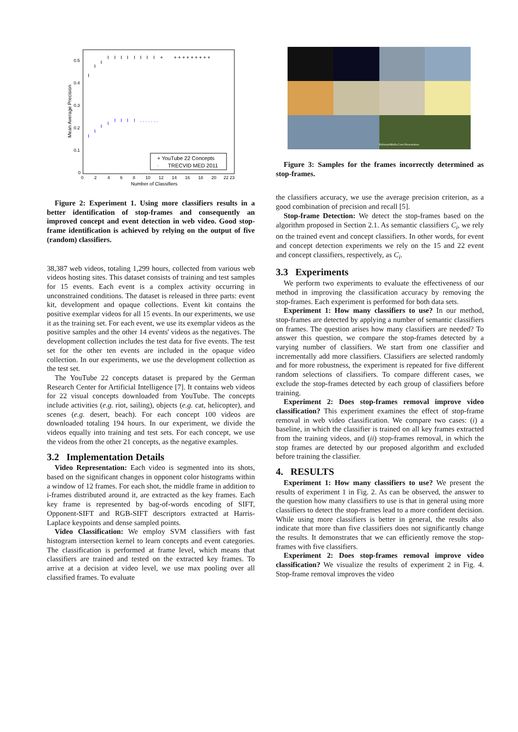Mean Average Precision
0.5
0.4
0.3
0.2
0.1
0
0
2
4
6
8
10
12
14
16
18
20
22 23
Number of Classifiers
I
I
I
I
I
I
I
I
I
I
I
+
+ + + + + + + + +
I
I
I
I
I
I
I
I
. . . . . . .
+ YouTube 22 Concepts
·
TRECVID MED 2011
Figure 2: Experiment 1. Using more classifiers results in a better identification of stop-frames and consequently an improved concept and event detection in web video. Good stop-frame identification is achieved by relying on the output of five (random) classifiers.
38,387 web videos, totaling 1,299 hours, collected from various web videos hosting sites. This dataset consists of training and test samples for 15 events. Each event is a complex activity occurring in unconstrained conditions. The dataset is released in three parts: event kit, development and opaque collections. Event kit contains the positive exemplar videos for all 15 events. In our experiments, we use it as the training set. For each event, we use its exemplar videos as the positive samples and the other 14 events' videos as the negatives. The development collection includes the test data for five events. The test set for the other ten events are included in the opaque video collection. In our experiments, we use the development collection as the test set.
The YouTube 22 concepts dataset is prepared by the German Research Center for Artificial Intelligence [7]. It contains web videos for 22 visual concepts downloaded from YouTube. The concepts include activities (e.g. riot, sailing), objects (e.g. cat, helicopter), and scenes (e.g. desert, beach). For each concept 100 videos are downloaded totaling 194 hours. In our experiment, we divide the videos equally into training and test sets. For each concept, we use the videos from the other 21 concepts, as the negative examples.
3.2 Implementation Details
Video Representation: Each video is segmented into its shots, based on the significant changes in opponent color histograms within a window of 12 frames. For each shot, the middle frame in addition to i-frames distributed around it, are extracted as the key frames. Each key frame is represented by bag-of-words encoding of SIFT, Opponent-SIFT and RGB-SIFT descriptors extracted at Harris-Laplace keypoints and dense sampled points.
Video Classification: We employ SVM classifiers with fast histogram intersection kernel to learn concepts and event categories. The classification is performed at frame level, which means that classifiers are trained and tested on the extracted key frames. To arrive at a decision at video level, we use max pooling over all classified frames. To evaluate
PakistaniMedia.Com Presentation
Figure 3: Samples for the frames incorrectly determined as stop-frames.
the classifiers accuracy, we use the average precision criterion, as a good combination of precision and recall [5].
Stop-frame Detection: We detect the stop-frames based on the algorithm proposed in Section 2.1. As semantic classifiers C<sub>i</sub>, we rely on the trained event and concept classifiers. In other words, for event and concept detection experiments we rely on the 15 and 22 event and concept classifiers, respectively, as C<sub>i</sub>.
3.3 Experiments
We perform two experiments to evaluate the effectiveness of our method in improving the classification accuracy by removing the stop-frames. Each experiment is performed for both data sets.
Experiment 1: How many classifiers to use? In our method, stop-frames are detected by applying a number of semantic classifiers on frames. The question arises how many classifiers are needed? To answer this question, we compare the stop-frames detected by a varying number of classifiers. We start from one classifier and incrementally add more classifiers. Classifiers are selected randomly and for more robustness, the experiment is repeated for five different random selections of classifiers. To compare different cases, we exclude the stop-frames detected by each group of classifiers before training.
Experiment 2: Does stop-frames removal improve video classification? This experiment examines the effect of stop-frame removal in web video classification. We compare two cases: (i) a baseline, in which the classifier is trained on all key frames extracted from the training videos, and (ii) stop-frames removal, in which the stop frames are detected by our proposed algorithm and excluded before training the classifier.
4. RESULTS
Experiment 1: How many classifiers to use? We present the results of experiment 1 in Fig. 2. As can be observed, the answer to the question how many classifiers to use is that in general using more classifiers to detect the stop-frames lead to a more confident decision. While using more classifiers is better in general, the results also indicate that more than five classifiers does not significantly change the results. It demonstrates that we can efficiently remove the stop-frames with five classifiers.
Experiment 2: Does stop-frames removal improve video classification? We visualize the results of experiment 2 in Fig. 4. Stop-frame removal improves the video